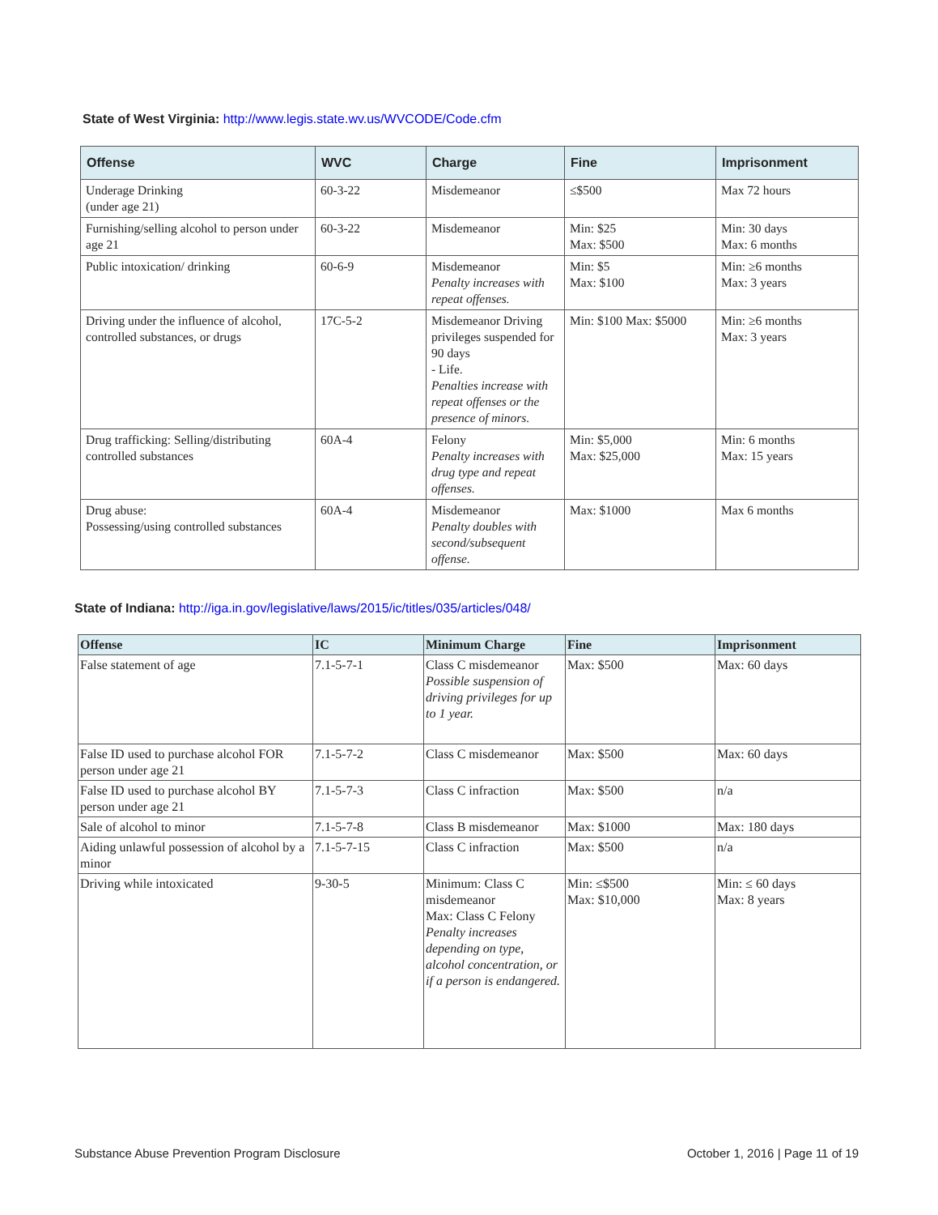State of West Virginia: http://www.legis.state.wv.us/WVCODE/Code.cfm
| Offense | WVC | Charge | Fine | Imprisonment |
| --- | --- | --- | --- | --- |
| Underage Drinking (under age 21) | 60-3-22 | Misdemeanor | ≤$500 | Max 72 hours |
| Furnishing/selling alcohol to person under age 21 | 60-3-22 | Misdemeanor | Min: $25 Max: $500 | Min: 30 days Max: 6 months |
| Public intoxication/ drinking | 60-6-9 | Misdemeanor Penalty increases with repeat offenses. | Min: $5 Max: $100 | Min: ≥6 months Max: 3 years |
| Driving under the influence of alcohol, controlled substances, or drugs | 17C-5-2 | Misdemeanor Driving privileges suspended for 90 days - Life. Penalties increase with repeat offenses or the presence of minors. | Min: $100 Max: $5000 | Min: ≥6 months Max: 3 years |
| Drug trafficking: Selling/distributing controlled substances | 60A-4 | Felony Penalty increases with drug type and repeat offenses. | Min: $5,000 Max: $25,000 | Min: 6 months Max: 15 years |
| Drug abuse: Possessing/using controlled substances | 60A-4 | Misdemeanor Penalty doubles with second/subsequent offense. | Max: $1000 | Max 6 months |
State of Indiana: http://iga.in.gov/legislative/laws/2015/ic/titles/035/articles/048/
| Offense | IC | Minimum Charge | Fine | Imprisonment |
| --- | --- | --- | --- | --- |
| False statement of age | 7.1-5-7-1 | Class C misdemeanor Possible suspension of driving privileges for up to 1 year. | Max: $500 | Max: 60 days |
| False ID used to purchase alcohol FOR person under age 21 | 7.1-5-7-2 | Class C misdemeanor | Max: $500 | Max: 60 days |
| False ID used to purchase alcohol BY person under age 21 | 7.1-5-7-3 | Class C infraction | Max: $500 | n/a |
| Sale of alcohol to minor | 7.1-5-7-8 | Class B misdemeanor | Max: $1000 | Max: 180 days |
| Aiding unlawful possession of alcohol by a minor | 7.1-5-7-15 | Class C infraction | Max: $500 | n/a |
| Driving while intoxicated | 9-30-5 | Minimum: Class C misdemeanor Max: Class C Felony Penalty increases depending on type, alcohol concentration, or if a person is endangered. | Min: ≤$500 Max: $10,000 | Min: ≤ 60 days Max: 8 years |
Substance Abuse Prevention Program Disclosure October 1, 2016 | Page 11 of 19